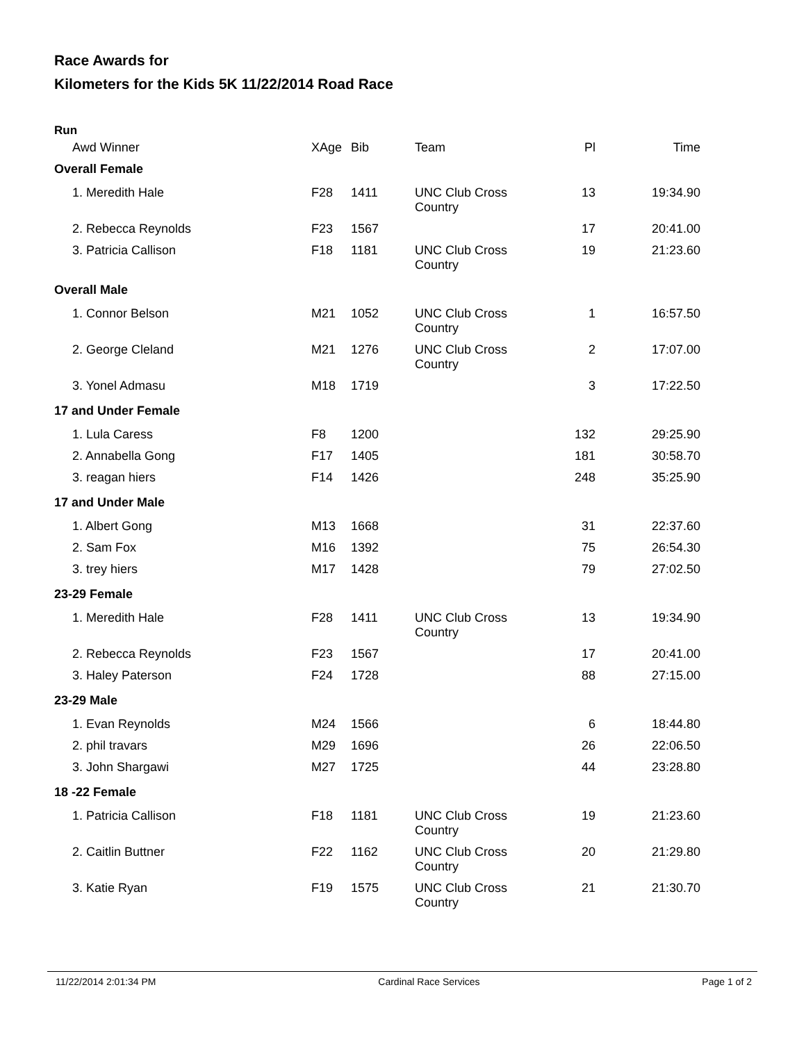Race Awards for
Kilometers for the Kids 5K 11/22/2014 Road Race
Run
| Awd Winner | XAge | Bib | Team | Pl | Time |
| --- | --- | --- | --- | --- | --- |
| Overall Female | | | | | |
| 1. Meredith Hale | F28 | 1411 | UNC Club Cross Country | 13 | 19:34.90 |
| 2. Rebecca Reynolds | F23 | 1567 | | 17 | 20:41.00 |
| 3. Patricia Callison | F18 | 1181 | UNC Club Cross Country | 19 | 21:23.60 |
| Overall Male | | | | | |
| 1. Connor Belson | M21 | 1052 | UNC Club Cross Country | 1 | 16:57.50 |
| 2. George Cleland | M21 | 1276 | UNC Club Cross Country | 2 | 17:07.00 |
| 3. Yonel Admasu | M18 | 1719 | | 3 | 17:22.50 |
| 17 and Under Female | | | | | |
| 1. Lula Caress | F8 | 1200 | | 132 | 29:25.90 |
| 2. Annabella Gong | F17 | 1405 | | 181 | 30:58.70 |
| 3. reagan hiers | F14 | 1426 | | 248 | 35:25.90 |
| 17 and Under Male | | | | | |
| 1. Albert Gong | M13 | 1668 | | 31 | 22:37.60 |
| 2. Sam Fox | M16 | 1392 | | 75 | 26:54.30 |
| 3. trey hiers | M17 | 1428 | | 79 | 27:02.50 |
| 23-29 Female | | | | | |
| 1. Meredith Hale | F28 | 1411 | UNC Club Cross Country | 13 | 19:34.90 |
| 2. Rebecca Reynolds | F23 | 1567 | | 17 | 20:41.00 |
| 3. Haley Paterson | F24 | 1728 | | 88 | 27:15.00 |
| 23-29 Male | | | | | |
| 1. Evan Reynolds | M24 | 1566 | | 6 | 18:44.80 |
| 2. phil travars | M29 | 1696 | | 26 | 22:06.50 |
| 3. John Shargawi | M27 | 1725 | | 44 | 23:28.80 |
| 18 -22 Female | | | | | |
| 1. Patricia Callison | F18 | 1181 | UNC Club Cross Country | 19 | 21:23.60 |
| 2. Caitlin Buttner | F22 | 1162 | UNC Club Cross Country | 20 | 21:29.80 |
| 3. Katie Ryan | F19 | 1575 | UNC Club Cross Country | 21 | 21:30.70 |
11/22/2014 2:01:34 PM Cardinal Race Services Page 1 of 2